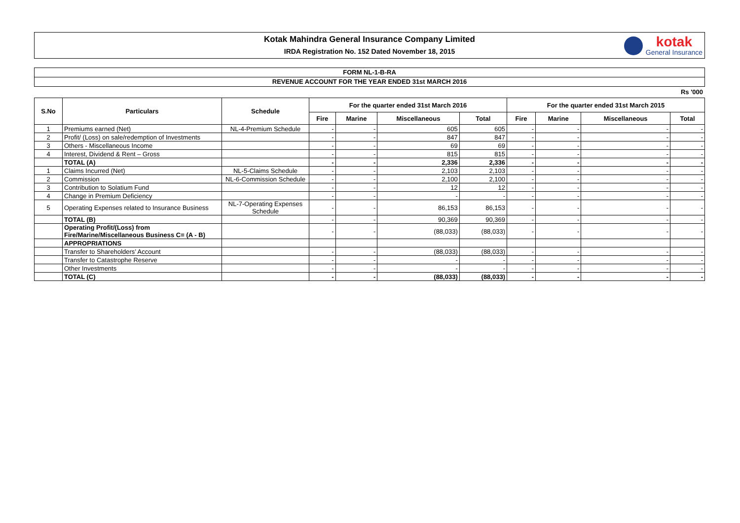Kotak Mahindra General Insurance Company Limited
IRDA Registration No. 152 Dated November 18, 2015
kotak
General Insurance
FORM NL-1-B-RA
REVENUE ACCOUNT FOR THE YEAR ENDED 31st MARCH 2016
Rs '000
| S.No | Particulars | Schedule | For the quarter ended 31st March 2016 | | | | For the quarter ended 31st March 2015 | | | |
| --- | --- | --- | --- | --- | --- | --- | --- | --- | --- | --- |
| | | | Fire | Marine | Miscellaneous | Total | Fire | Marine | Miscellaneous | Total |
| 1 | Premiums earned (Net) | NL-4-Premium Schedule | - | - | 605 | 605 | - | - | - | - |
| 2 | Profit/ (Loss) on sale/redemption of Investments | | - | - | 847 | 847 | - | - | - | - |
| 3 | Others - Miscellaneous Income | | - | - | 69 | 69 | - | - | - | - |
| 4 | Interest, Dividend & Rent – Gross | | - | - | 815 | 815 | - | - | - | - |
| | TOTAL (A) | | - | - | 2,336 | 2,336 | - | - | - | - |
| 1 | Claims Incurred (Net) | NL-5-Claims Schedule | - | - | 2,103 | 2,103 | - | - | - | - |
| 2 | Commission | NL-6-Commission Schedule | - | - | 2,100 | 2,100 | - | - | - | - |
| 3 | Contribution to Solatium Fund | | - | - | 12 | 12 | - | - | - | - |
| 4 | Change in Premium Deficiency | | - | - | - | - | - | - | - | - |
| 5 | Operating Expenses related to Insurance Business | NL-7-Operating Expenses Schedule | - | - | 86,153 | 86,153 | - | - | - | - |
| | TOTAL (B) | | - | - | 90,369 | 90,369 | - | - | - | - |
| | Operating Profit/(Loss) from Fire/Marine/Miscellaneous Business C= (A - B) | | - | - | (88,033) | (88,033) | - | - | - | - |
| | APPROPRIATIONS | | | | | | | | | |
| | Transfer to Shareholders’ Account | | - | - | (88,033) | (88,033) | - | - | - | - |
| | Transfer to Catastrophe Reserve | | - | - | - | - | - | - | - | - |
| | Other Investments | | - | - | - | - | - | - | - | - |
| | TOTAL (C) | | - | - | (88,033) | (88,033) | - | - | - | - |